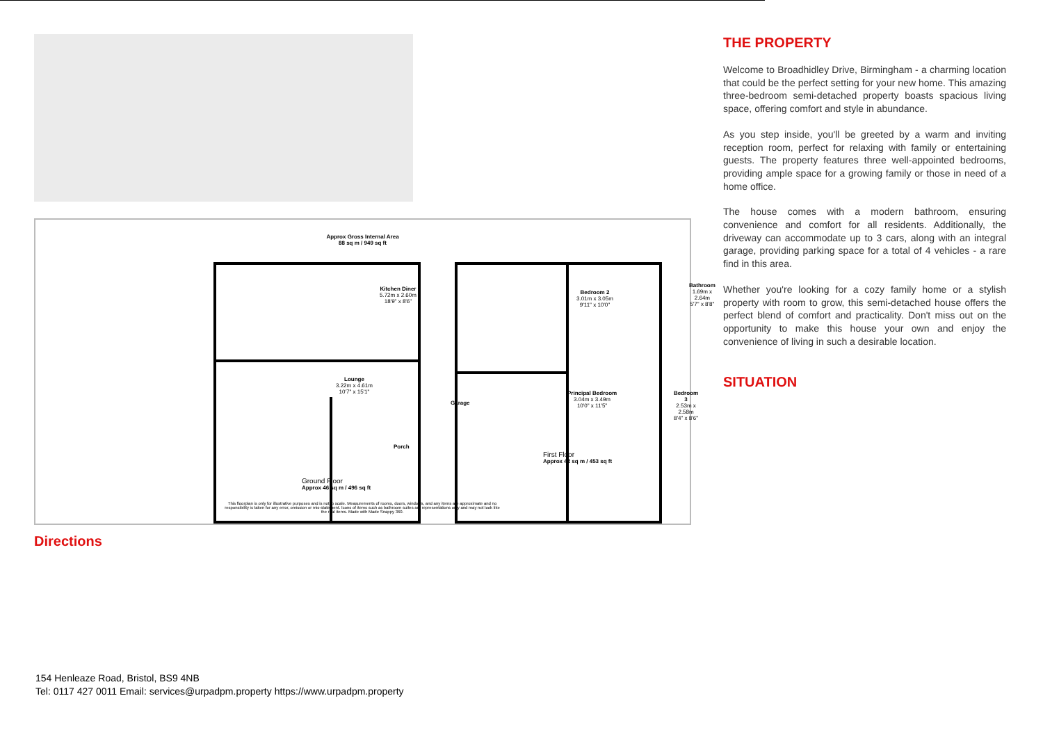Approx Gross Internal Area
88 sq m / 949 sq ft
Kitchen Diner
5.72m x 2.60m
18'9" x 8'6"
Lounge
3.22m x 4.61m
10'7" x 15'1"
Garage
Porch
Bedroom 2
3.01m x 3.05m
9'11" x 10'0"
Bathroom
1.69m x 2.64m
5'7" x 8'8"
Principal Bedroom
3.04m x 3.49m
10'0" x 11'5"
Bedroom 3
2.53m x 2.58m
8'4" x 8'6"
First Floor
Approx 42 sq m / 453 sq ft
Ground Floor
Approx 46 sq m / 496 sq ft
This floorplan is only for illustrative purposes and is not to scale. Measurements of rooms, doors, windows, and any items are approximate and no responsibility is taken for any error, omission or mis-statement. Icons of items such as bathroom suites are representations only and may not look like the real items. Made with Made Snappy 360.
Directions
THE PROPERTY
Welcome to Broadhidley Drive, Birmingham - a charming location that could be the perfect setting for your new home. This amazing three-bedroom semi-detached property boasts spacious living space, offering comfort and style in abundance.
As you step inside, you'll be greeted by a warm and inviting reception room, perfect for relaxing with family or entertaining guests. The property features three well-appointed bedrooms, providing ample space for a growing family or those in need of a home office.
The house comes with a modern bathroom, ensuring convenience and comfort for all residents. Additionally, the driveway can accommodate up to 3 cars, along with an integral garage, providing parking space for a total of 4 vehicles - a rare find in this area.
Whether you're looking for a cozy family home or a stylish property with room to grow, this semi-detached house offers the perfect blend of comfort and practicality. Don't miss out on the opportunity to make this house your own and enjoy the convenience of living in such a desirable location.
SITUATION
154 Henleaze Road, Bristol, BS9 4NB
Tel: 0117 427 0011 Email: services@urpadpm.property https://www.urpadpm.property